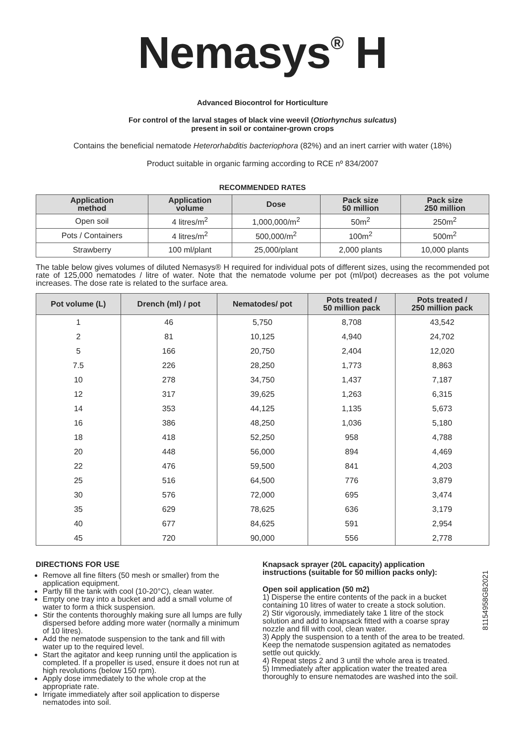Nemasys<sup>®</sup> H
Advanced Biocontrol for Horticulture
For control of the larval stages of black vine weevil (Otiorhynchus sulcatus)
present in soil or container-grown crops
Contains the beneficial nematode Heterorhabditis bacteriophora (82%) and an inert carrier with water (18%)
Product suitable in organic farming according to RCE nº 834/2007
RECOMMENDED RATES
| Application method | Application volume | Dose | Pack size 50 million | Pack size 250 million |
| --- | --- | --- | --- | --- |
| Open soil | 4 litres/m<sup>2</sup> | 1,000,000/m<sup>2</sup> | 50m<sup>2</sup> | 250m<sup>2</sup> |
| Pots / Containers | 4 litres/m<sup>2</sup> | 500,000/m<sup>2</sup> | 100m<sup>2</sup> | 500m<sup>2</sup> |
| Strawberry | 100 ml/plant | 25,000/plant | 2,000 plants | 10,000 plants |
The table below gives volumes of diluted Nemasys® H required for individual pots of different sizes, using the recommended pot rate of 125,000 nematodes / litre of water. Note that the nematode volume per pot (ml/pot) decreases as the pot volume increases. The dose rate is related to the surface area.
| Pot volume (L) | Drench (ml) / pot | Nematodes/ pot | Pots treated / 50 million pack | Pots treated / 250 million pack |
| --- | --- | --- | --- | --- |
| 1 | 46 | 5,750 | 8,708 | 43,542 |
| 2 | 81 | 10,125 | 4,940 | 24,702 |
| 5 | 166 | 20,750 | 2,404 | 12,020 |
| 7.5 | 226 | 28,250 | 1,773 | 8,863 |
| 10 | 278 | 34,750 | 1,437 | 7,187 |
| 12 | 317 | 39,625 | 1,263 | 6,315 |
| 14 | 353 | 44,125 | 1,135 | 5,673 |
| 16 | 386 | 48,250 | 1,036 | 5,180 |
| 18 | 418 | 52,250 | 958 | 4,788 |
| 20 | 448 | 56,000 | 894 | 4,469 |
| 22 | 476 | 59,500 | 841 | 4,203 |
| 25 | 516 | 64,500 | 776 | 3,879 |
| 30 | 576 | 72,000 | 695 | 3,474 |
| 35 | 629 | 78,625 | 636 | 3,179 |
| 40 | 677 | 84,625 | 591 | 2,954 |
| 45 | 720 | 90,000 | 556 | 2,778 |
DIRECTIONS FOR USE
Remove all fine filters (50 mesh or smaller) from the application equipment.
Partly fill the tank with cool (10-20°C), clean water.
Empty one tray into a bucket and add a small volume of water to form a thick suspension.
Stir the contents thoroughly making sure all lumps are fully dispersed before adding more water (normally a minimum of 10 litres).
Add the nematode suspension to the tank and fill with water up to the required level.
Start the agitator and keep running until the application is completed. If a propeller is used, ensure it does not run at high revolutions (below 150 rpm).
Apply dose immediately to the whole crop at the appropriate rate.
Irrigate immediately after soil application to disperse nematodes into soil.
Knapsack sprayer (20L capacity) application instructions (suitable for 50 million packs only):
Open soil application (50 m2)
1) Disperse the entire contents of the pack in a bucket containing 10 litres of water to create a stock solution.
2) Stir vigorously, immediately take 1 litre of the stock solution and add to knapsack fitted with a coarse spray nozzle and fill with cool, clean water.
3) Apply the suspension to a tenth of the area to be treated. Keep the nematode suspension agitated as nematodes settle out quickly.
4) Repeat steps 2 and 3 until the whole area is treated.
5) Immediately after application water the treated area thoroughly to ensure nematodes are washed into the soil.
81154958GB2021